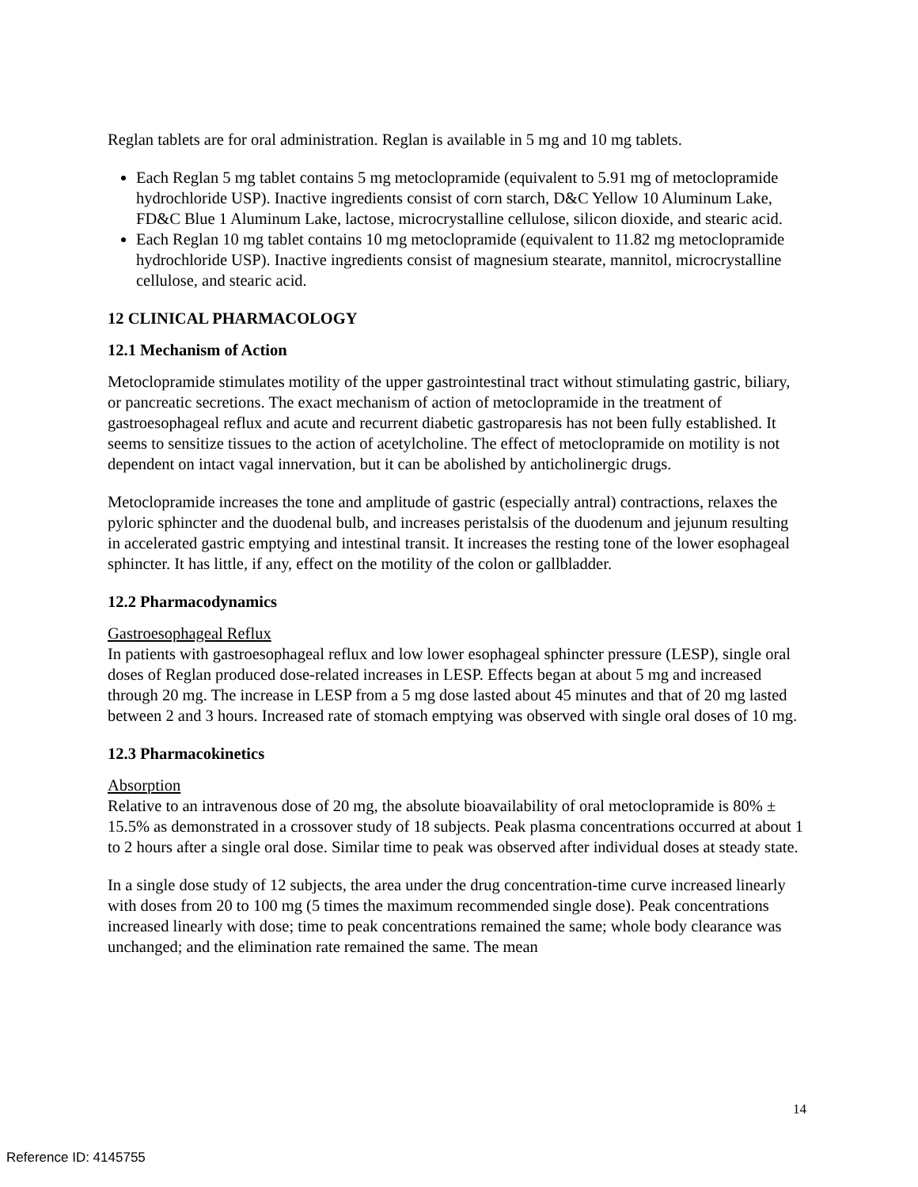Reglan tablets are for oral administration. Reglan is available in 5 mg and 10 mg tablets.
Each Reglan 5 mg tablet contains 5 mg metoclopramide (equivalent to 5.91 mg of metoclopramide hydrochloride USP). Inactive ingredients consist of corn starch, D&C Yellow 10 Aluminum Lake, FD&C Blue 1 Aluminum Lake, lactose, microcrystalline cellulose, silicon dioxide, and stearic acid.
Each Reglan 10 mg tablet contains 10 mg metoclopramide (equivalent to 11.82 mg metoclopramide hydrochloride USP). Inactive ingredients consist of magnesium stearate, mannitol, microcrystalline cellulose, and stearic acid.
12 CLINICAL PHARMACOLOGY
12.1 Mechanism of Action
Metoclopramide stimulates motility of the upper gastrointestinal tract without stimulating gastric, biliary, or pancreatic secretions. The exact mechanism of action of metoclopramide in the treatment of gastroesophageal reflux and acute and recurrent diabetic gastroparesis has not been fully established. It seems to sensitize tissues to the action of acetylcholine. The effect of metoclopramide on motility is not dependent on intact vagal innervation, but it can be abolished by anticholinergic drugs.
Metoclopramide increases the tone and amplitude of gastric (especially antral) contractions, relaxes the pyloric sphincter and the duodenal bulb, and increases peristalsis of the duodenum and jejunum resulting in accelerated gastric emptying and intestinal transit. It increases the resting tone of the lower esophageal sphincter. It has little, if any, effect on the motility of the colon or gallbladder.
12.2 Pharmacodynamics
Gastroesophageal Reflux
In patients with gastroesophageal reflux and low lower esophageal sphincter pressure (LESP), single oral doses of Reglan produced dose-related increases in LESP. Effects began at about 5 mg and increased through 20 mg. The increase in LESP from a 5 mg dose lasted about 45 minutes and that of 20 mg lasted between 2 and 3 hours. Increased rate of stomach emptying was observed with single oral doses of 10 mg.
12.3 Pharmacokinetics
Absorption
Relative to an intravenous dose of 20 mg, the absolute bioavailability of oral metoclopramide is 80% ± 15.5% as demonstrated in a crossover study of 18 subjects. Peak plasma concentrations occurred at about 1 to 2 hours after a single oral dose. Similar time to peak was observed after individual doses at steady state.
In a single dose study of 12 subjects, the area under the drug concentration-time curve increased linearly with doses from 20 to 100 mg (5 times the maximum recommended single dose). Peak concentrations increased linearly with dose; time to peak concentrations remained the same; whole body clearance was unchanged; and the elimination rate remained the same. The mean
14
Reference ID: 4145755